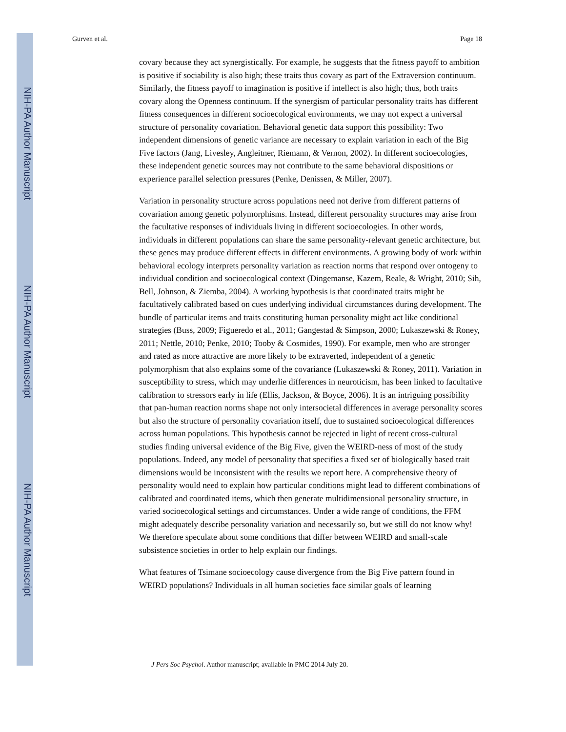NIH-PA Author Manuscript
NIH-PA Author Manuscript
NIH-PA Author Manuscript
Gurven et al. Page 18
covary because they act synergistically. For example, he suggests that the fitness payoff to ambition is positive if sociability is also high; these traits thus covary as part of the Extraversion continuum. Similarly, the fitness payoff to imagination is positive if intellect is also high; thus, both traits covary along the Openness continuum. If the synergism of particular personality traits has different fitness consequences in different socioecological environments, we may not expect a universal structure of personality covariation. Behavioral genetic data support this possibility: Two independent dimensions of genetic variance are necessary to explain variation in each of the Big Five factors (Jang, Livesley, Angleitner, Riemann, & Vernon, 2002). In different socioecologies, these independent genetic sources may not contribute to the same behavioral dispositions or experience parallel selection pressures (Penke, Denissen, & Miller, 2007).
Variation in personality structure across populations need not derive from different patterns of covariation among genetic polymorphisms. Instead, different personality structures may arise from the facultative responses of individuals living in different socioecologies. In other words, individuals in different populations can share the same personality-relevant genetic architecture, but these genes may produce different effects in different environments. A growing body of work within behavioral ecology interprets personality variation as reaction norms that respond over ontogeny to individual condition and socioecological context (Dingemanse, Kazem, Reale, & Wright, 2010; Sih, Bell, Johnson, & Ziemba, 2004). A working hypothesis is that coordinated traits might be facultatively calibrated based on cues underlying individual circumstances during development. The bundle of particular items and traits constituting human personality might act like conditional strategies (Buss, 2009; Figueredo et al., 2011; Gangestad & Simpson, 2000; Lukaszewski & Roney, 2011; Nettle, 2010; Penke, 2010; Tooby & Cosmides, 1990). For example, men who are stronger and rated as more attractive are more likely to be extraverted, independent of a genetic polymorphism that also explains some of the covariance (Lukaszewski & Roney, 2011). Variation in susceptibility to stress, which may underlie differences in neuroticism, has been linked to facultative calibration to stressors early in life (Ellis, Jackson, & Boyce, 2006). It is an intriguing possibility that pan-human reaction norms shape not only intersocietal differences in average personality scores but also the structure of personality covariation itself, due to sustained socioecological differences across human populations. This hypothesis cannot be rejected in light of recent cross-cultural studies finding universal evidence of the Big Five, given the WEIRD-ness of most of the study populations. Indeed, any model of personality that specifies a fixed set of biologically based trait dimensions would be inconsistent with the results we report here. A comprehensive theory of personality would need to explain how particular conditions might lead to different combinations of calibrated and coordinated items, which then generate multidimensional personality structure, in varied socioecological settings and circumstances. Under a wide range of conditions, the FFM might adequately describe personality variation and necessarily so, but we still do not know why! We therefore speculate about some conditions that differ between WEIRD and small-scale subsistence societies in order to help explain our findings.
What features of Tsimane socioecology cause divergence from the Big Five pattern found in WEIRD populations? Individuals in all human societies face similar goals of learning
J Pers Soc Psychol. Author manuscript; available in PMC 2014 July 20.